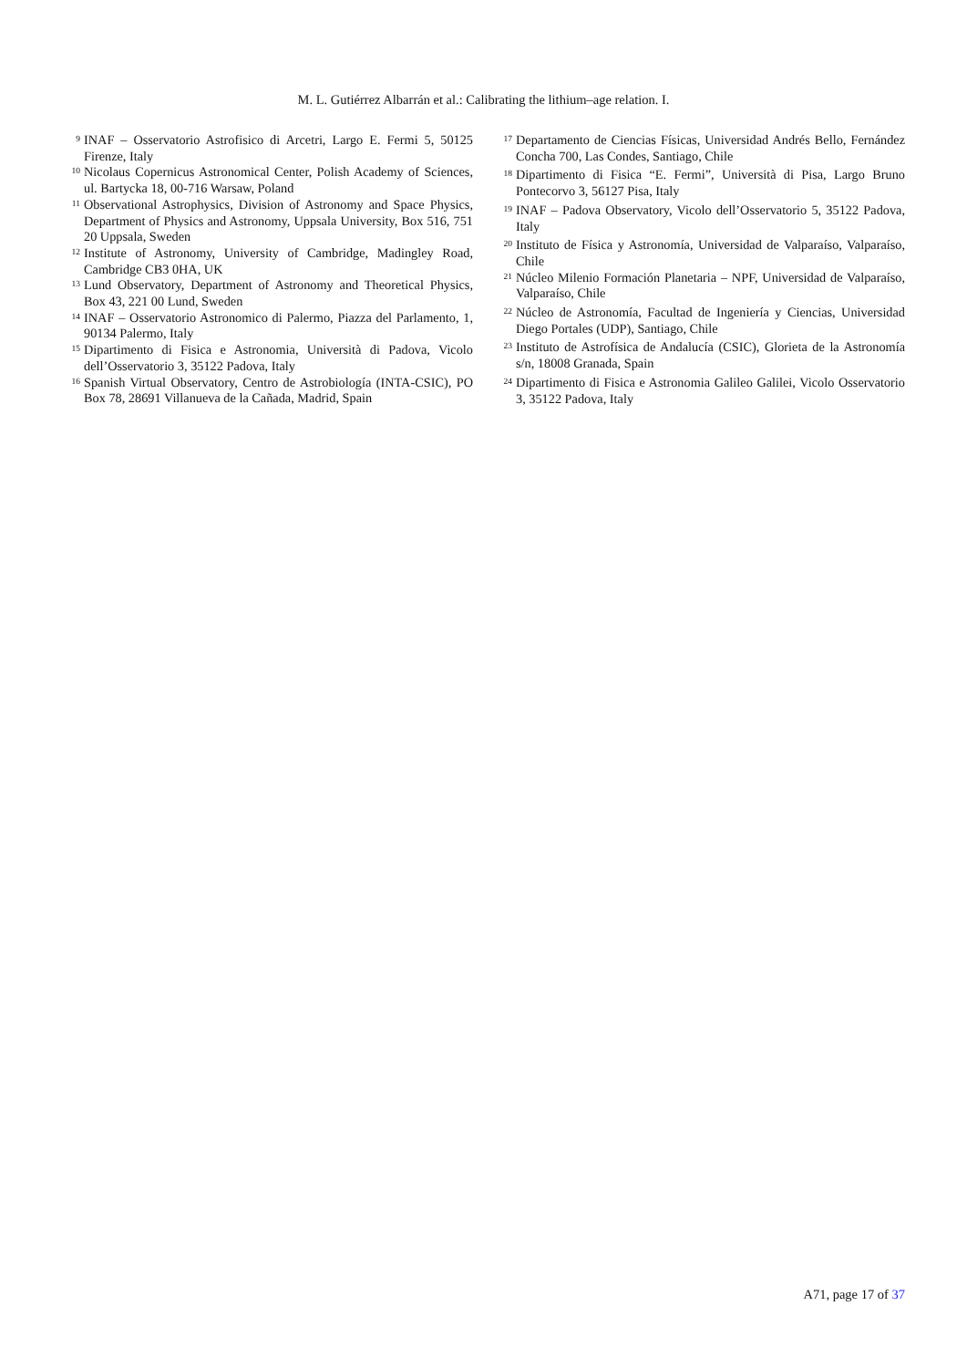M. L. Gutiérrez Albarrán et al.: Calibrating the lithium–age relation. I.
9
INAF – Osservatorio Astrofisico di Arcetri, Largo E. Fermi 5, 50125 Firenze, Italy
10
Nicolaus Copernicus Astronomical Center, Polish Academy of Sciences, ul. Bartycka 18, 00-716 Warsaw, Poland
11
Observational Astrophysics, Division of Astronomy and Space Physics, Department of Physics and Astronomy, Uppsala University, Box 516, 751 20 Uppsala, Sweden
12
Institute of Astronomy, University of Cambridge, Madingley Road, Cambridge CB3 0HA, UK
13
Lund Observatory, Department of Astronomy and Theoretical Physics, Box 43, 221 00 Lund, Sweden
14
INAF – Osservatorio Astronomico di Palermo, Piazza del Parlamento, 1, 90134 Palermo, Italy
15
Dipartimento di Fisica e Astronomia, Università di Padova, Vicolo dell’Osservatorio 3, 35122 Padova, Italy
16
Spanish Virtual Observatory, Centro de Astrobiología (INTA-CSIC), PO Box 78, 28691 Villanueva de la Cañada, Madrid, Spain
17
Departamento de Ciencias Físicas, Universidad Andrés Bello, Fernández Concha 700, Las Condes, Santiago, Chile
18
Dipartimento di Fisica “E. Fermi”, Università di Pisa, Largo Bruno Pontecorvo 3, 56127 Pisa, Italy
19
INAF – Padova Observatory, Vicolo dell’Osservatorio 5, 35122 Padova, Italy
20
Instituto de Física y Astronomía, Universidad de Valparaíso, Valparaíso, Chile
21
Núcleo Milenio Formación Planetaria – NPF, Universidad de Valparaíso, Valparaíso, Chile
22
Núcleo de Astronomía, Facultad de Ingeniería y Ciencias, Universidad Diego Portales (UDP), Santiago, Chile
23
Instituto de Astrofísica de Andalucía (CSIC), Glorieta de la Astronomía s/n, 18008 Granada, Spain
24
Dipartimento di Fisica e Astronomia Galileo Galilei, Vicolo Osservatorio 3, 35122 Padova, Italy
A71, page 17 of 37